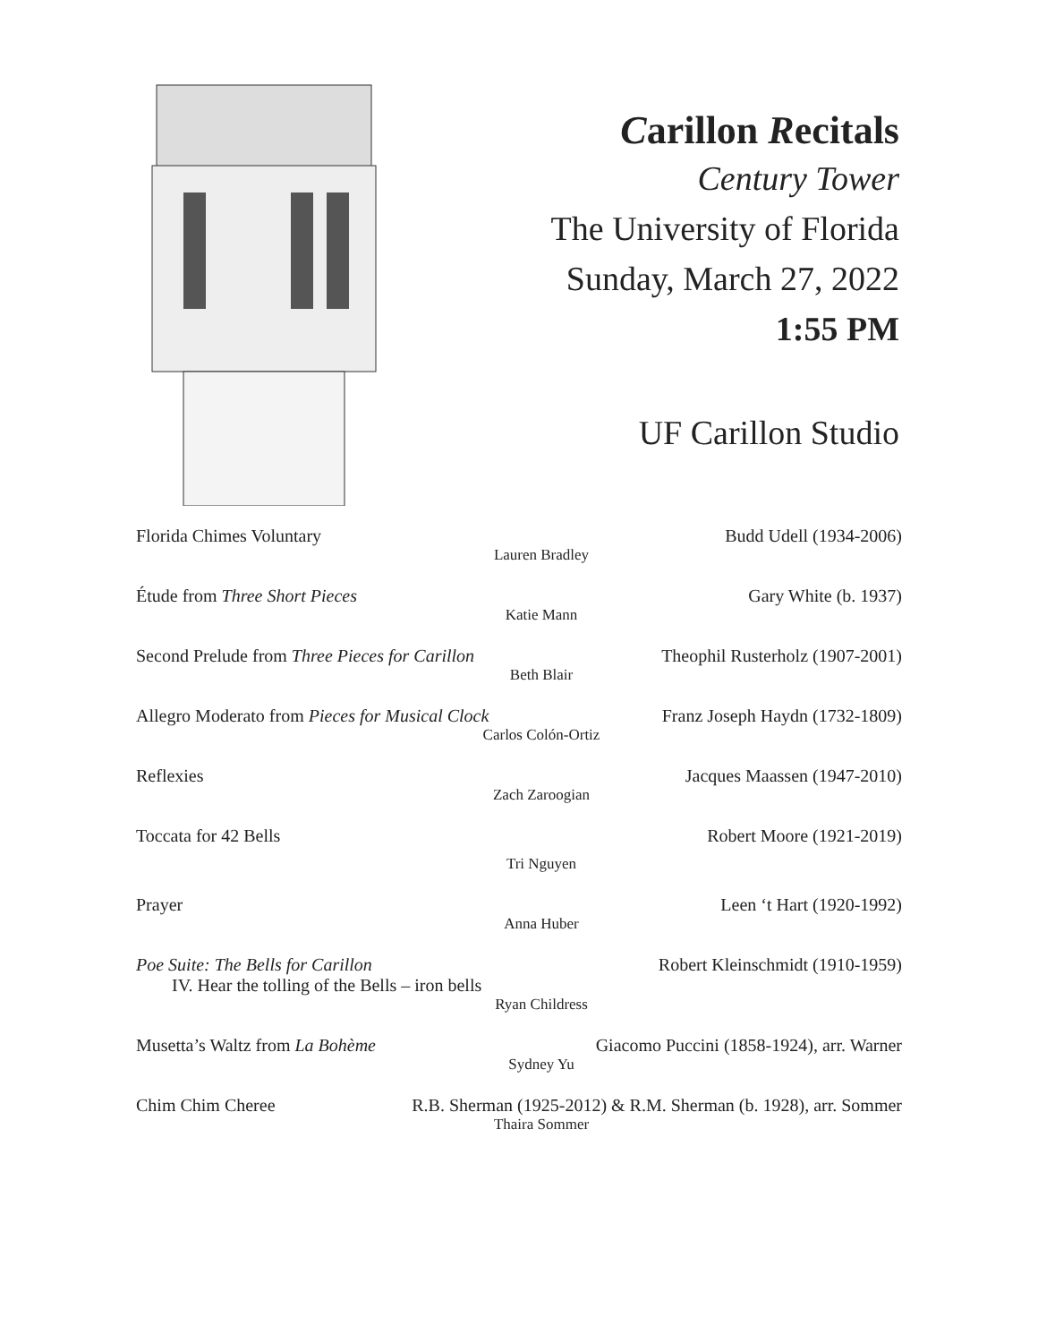Carillon Recitals
Century Tower
The University of Florida
Sunday, March 27, 2022
1:55 PM
UF Carillon Studio
Florida Chimes Voluntary Budd Udell (1934-2006)
Lauren Bradley
Étude from Three Short Pieces Gary White (b. 1937)
Katie Mann
Second Prelude from Three Pieces for Carillon Theophil Rusterholz (1907-2001)
Beth Blair
Allegro Moderato from Pieces for Musical Clock Franz Joseph Haydn (1732-1809)
Carlos Colón-Ortiz
Reflexies Jacques Maassen (1947-2010)
Zach Zaroogian
Toccata for 42 Bells Robert Moore (1921-2019)
Tri Nguyen
Prayer Leen ‘t Hart (1920-1992)
Anna Huber
Poe Suite: The Bells for Carillon Robert Kleinschmidt (1910-1959)
IV. Hear the tolling of the Bells – iron bells
Ryan Childress
Musetta’s Waltz from La Bohème Giacomo Puccini (1858-1924), arr. Warner
Sydney Yu
Chim Chim Cheree R.B. Sherman (1925-2012) & R.M. Sherman (b. 1928), arr. Sommer
Thaira Sommer